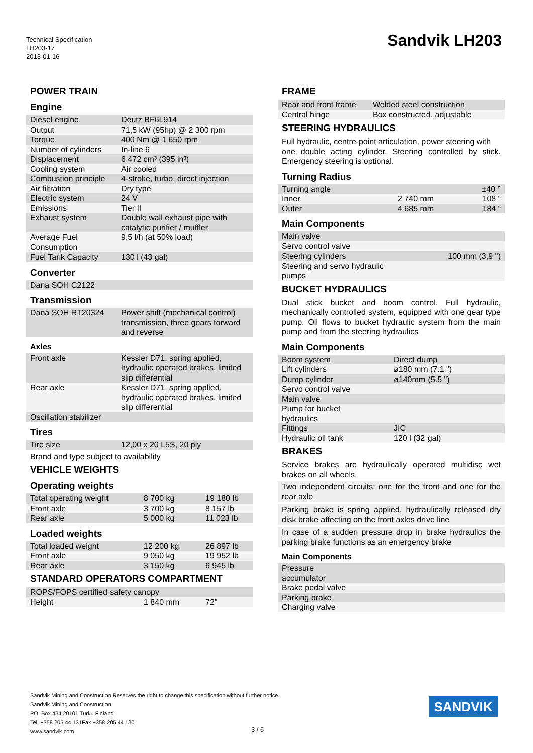Technical Specification
LH203-17
2013-01-16
Sandvik LH203
POWER TRAIN
Engine
| Diesel engine | Deutz BF6L914 |
| Output | 71,5 kW (95hp) @ 2 300 rpm |
| Torque | 400 Nm @ 1 650 rpm |
| Number of cylinders | In-line 6 |
| Displacement | 6 472 cm³ (395 in³) |
| Cooling system | Air cooled |
| Combustion principle | 4-stroke, turbo, direct injection |
| Air filtration | Dry type |
| Electric system | 24 V |
| Emissions | Tier II |
| Exhaust system | Double wall exhaust pipe with catalytic purifier / muffler |
| Average Fuel Consumption | 9,5 l/h (at 50% load) |
| Fuel Tank Capacity | 130 l (43 gal) |
Converter
| Dana SOH C2122 |
Transmission
| Dana SOH RT20324 | Power shift (mechanical control) transmission, three gears forward and reverse |
Axles
| Front axle | Kessler D71, spring applied, hydraulic operated brakes, limited slip differential |
| Rear axle | Kessler D71, spring applied, hydraulic operated brakes, limited slip differential |
| Oscillation stabilizer | |
Tires
| Tire size | 12,00 x 20 L5S, 20 ply |
Brand and type subject to availability
VEHICLE WEIGHTS
Operating weights
| Total operating weight | 8 700 kg | 19 180 lb |
| Front axle | 3 700 kg | 8 157 lb |
| Rear axle | 5 000 kg | 11 023 lb |
Loaded weights
| Total loaded weight | 12 200 kg | 26 897 lb |
| Front axle | 9 050 kg | 19 952 lb |
| Rear axle | 3 150 kg | 6 945 lb |
STANDARD OPERATORS COMPARTMENT
| ROPS/FOPS certified safety canopy | | |
| Height | 1 840 mm | 72" |
FRAME
| Rear and front frame | Welded steel construction |
| Central hinge | Box constructed, adjustable |
STEERING HYDRAULICS
Full hydraulic, centre-point articulation, power steering with
one double acting cylinder. Steering controlled by stick. Emergency steering is optional.
Turning Radius
| Turning angle | | ±40 ° |
| Inner | 2 740 mm | 108 “ |
| Outer | 4 685 mm | 184 “ |
Main Components
| Main valve | |
| Servo control valve | |
| Steering cylinders | 100 mm (3,9 '') |
| Steering and servo hydraulic pumps | |
BUCKET HYDRAULICS
Dual stick bucket and boom control. Full hydraulic, mechanically controlled system, equipped with one gear type pump. Oil flows to bucket hydraulic system from the main pump and from the steering hydraulics
Main Components
| Boom system | Direct dump |
| Lift cylinders | ø180 mm (7.1 ") |
| Dump cylinder | ø140mm (5.5 ") |
| Servo control valve | |
| Main valve | |
| Pump for bucket hydraulics | |
| Fittings | JIC |
| Hydraulic oil tank | 120 l (32 gal) |
BRAKES
Service brakes are hydraulically operated multidisc wet brakes on all wheels.
Two independent circuits: one for the front and one for the rear axle.
Parking brake is spring applied, hydraulically released dry disk brake affecting on the front axles drive line
In case of a sudden pressure drop in brake hydraulics the parking brake functions as an emergency brake
Main Components
| Pressure accumulator |
| Brake pedal valve |
| Parking brake |
| Charging valve |
Sandvik Mining and Construction Reserves the right to change this specification without further notice.
Sandvik Mining and Construction
PO. Box 434 20101 Turku Finland
Tel. +358 205 44 131Fax +358 205 44 130
www.sandvik.com
3 / 6
SANDVIK